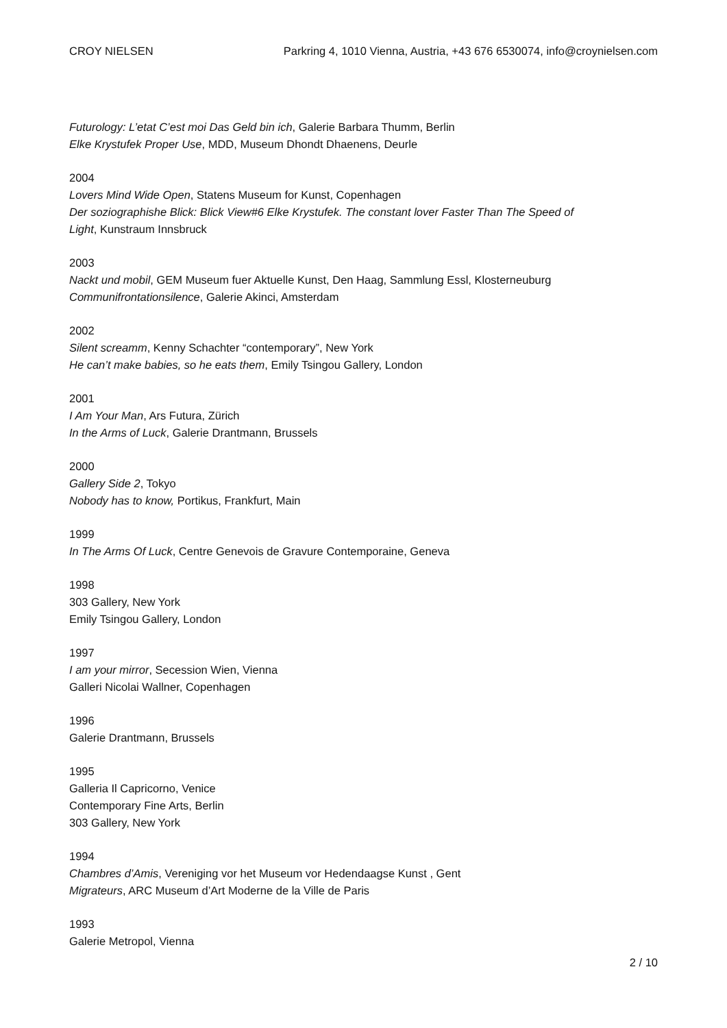CROY NIELSEN Parkring 4, 1010 Vienna, Austria, +43 676 6530074, info@croynielsen.com
Futurology: L’etat C’est moi Das Geld bin ich, Galerie Barbara Thumm, Berlin
Elke Krystufek Proper Use, MDD, Museum Dhondt Dhaenens, Deurle
2004
Lovers Mind Wide Open, Statens Museum for Kunst, Copenhagen
Der soziographishe Blick: Blick View#6 Elke Krystufek. The constant lover Faster Than The Speed of Light, Kunstraum Innsbruck
2003
Nackt und mobil, GEM Museum fuer Aktuelle Kunst, Den Haag, Sammlung Essl, Klosterneuburg
Communifrontationsilence, Galerie Akinci, Amsterdam
2002
Silent screamm, Kenny Schachter “contemporary”, New York
He can’t make babies, so he eats them, Emily Tsingou Gallery, London
2001
I Am Your Man, Ars Futura, Zürich
In the Arms of Luck, Galerie Drantmann, Brussels
2000
Gallery Side 2, Tokyo
Nobody has to know, Portikus, Frankfurt, Main
1999
In The Arms Of Luck, Centre Genevois de Gravure Contemporaine, Geneva
1998
303 Gallery, New York
Emily Tsingou Gallery, London
1997
I am your mirror, Secession Wien, Vienna
Galleri Nicolai Wallner, Copenhagen
1996
Galerie Drantmann, Brussels
1995
Galleria Il Capricorno, Venice
Contemporary Fine Arts, Berlin
303 Gallery, New York
1994
Chambres d’Amis, Vereniging vor het Museum vor Hedendaagse Kunst , Gent
Migrateurs, ARC Museum d’Art Moderne de la Ville de Paris
1993
Galerie Metropol, Vienna
2 / 10